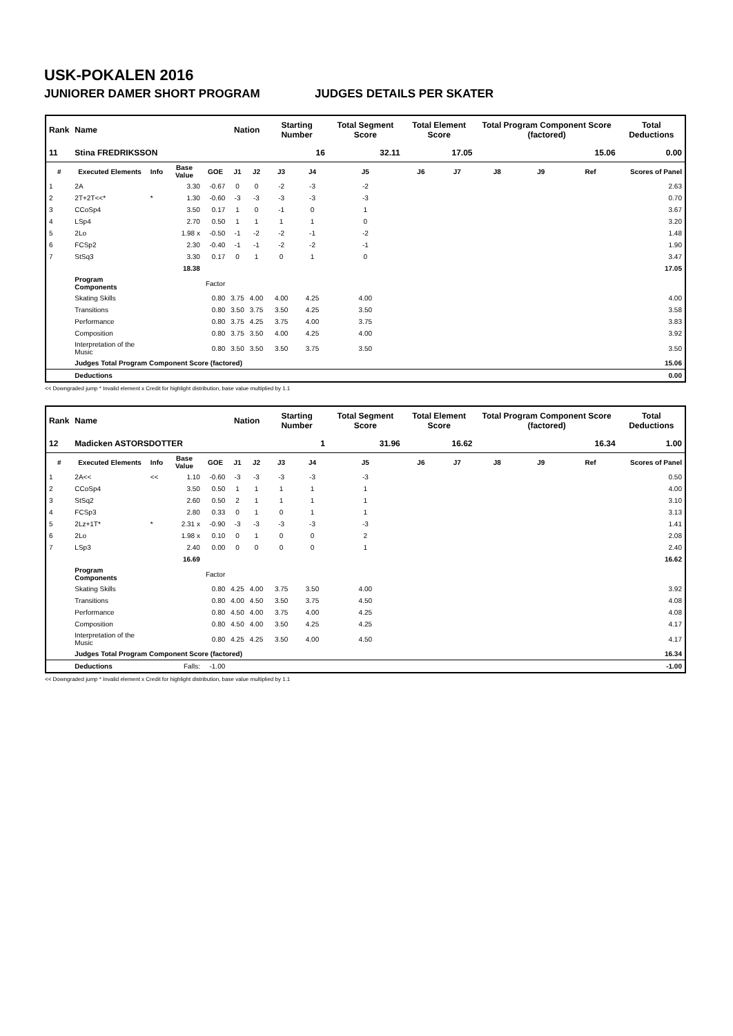USK-POKALEN 2016
JUNIORER DAMER SHORT PROGRAM JUDGES DETAILS PER SKATER
| Rank | Name | | | | Nation | | Starting Number | | Total Segment Score | Total Element Score | | Total Program Component Score (factored) | | | Total Deductions |
| --- | --- | --- | --- | --- | --- | --- | --- | --- | --- | --- | --- | --- | --- | --- | --- |
| 11 | Stina FREDRIKSSON | | | | | | 16 | | 32.11 | 17.05 | | 15.06 | | | 0.00 |
| # | Executed Elements | Info | Base Value | GOE | J1 | J2 | J3 | J4 | J5 | J6 | J7 | J8 | J9 | Ref | Scores of Panel |
| 1 | 2A | | 3.30 | -0.67 | 0 | 0 | -2 | -3 | -2 | | | | | | 2.63 |
| 2 | 2T+2T<<* | * | 1.30 | -0.60 | -3 | -3 | -3 | -3 | -3 | | | | | | 0.70 |
| 3 | CCoSp4 | | 3.50 | 0.17 | 1 | 0 | -1 | 0 | 1 | | | | | | 3.67 |
| 4 | LSp4 | | 2.70 | 0.50 | 1 | 1 | 1 | 1 | 0 | | | | | | 3.20 |
| 5 | 2Lo | | 1.98 x | -0.50 | -1 | -2 | -2 | -1 | -2 | | | | | | 1.48 |
| 6 | FCSp2 | | 2.30 | -0.40 | -1 | -1 | -2 | -2 | -1 | | | | | | 1.90 |
| 7 | StSq3 | | 3.30 | 0.17 | 0 | 1 | 0 | 1 | 0 | | | | | | 3.47 |
| | | | 18.38 | | | | | | | | | | | | 17.05 |
| | Program Components | | | Factor | | | | | | | | | | | |
| | Skating Skills | | | 0.80 | 3.75 | 4.00 | 4.00 | 4.25 | 4.00 | | | | | | 4.00 |
| | Transitions | | | 0.80 | 3.50 | 3.75 | 3.50 | 4.25 | 3.50 | | | | | | 3.58 |
| | Performance | | | 0.80 | 3.75 | 4.25 | 3.75 | 4.00 | 3.75 | | | | | | 3.83 |
| | Composition | | | 0.80 | 3.75 | 3.50 | 4.00 | 4.25 | 4.00 | | | | | | 3.92 |
| | Interpretation of the Music | | | 0.80 | 3.50 | 3.50 | 3.50 | 3.75 | 3.50 | | | | | | 3.50 |
| | Judges Total Program Component Score (factored) | | | | | | | | | | | | | | 15.06 |
| | Deductions | | | | | | | | | | | | | | 0.00 |
<< Downgraded jump * Invalid element x Credit for highlight distribution, base value multiplied by 1.1
| Rank | Name | | | | Nation | | Starting Number | | Total Segment Score | Total Element Score | | Total Program Component Score (factored) | | | Total Deductions |
| --- | --- | --- | --- | --- | --- | --- | --- | --- | --- | --- | --- | --- | --- | --- | --- |
| 12 | Madicken ASTORSDOTTER | | | | | | 1 | | 31.96 | 16.62 | | 16.34 | | | 1.00 |
| # | Executed Elements | Info | Base Value | GOE | J1 | J2 | J3 | J4 | J5 | J6 | J7 | J8 | J9 | Ref | Scores of Panel |
| 1 | 2A<< | << | 1.10 | -0.60 | -3 | -3 | -3 | -3 | -3 | | | | | | 0.50 |
| 2 | CCoSp4 | | 3.50 | 0.50 | 1 | 1 | 1 | 1 | 1 | | | | | | 4.00 |
| 3 | StSq2 | | 2.60 | 0.50 | 2 | 1 | 1 | 1 | 1 | | | | | | 3.10 |
| 4 | FCSp3 | | 2.80 | 0.33 | 0 | 1 | 0 | 1 | 1 | | | | | | 3.13 |
| 5 | 2Lz+1T* | * | 2.31 x | -0.90 | -3 | -3 | -3 | -3 | -3 | | | | | | 1.41 |
| 6 | 2Lo | | 1.98 x | 0.10 | 0 | 1 | 0 | 0 | 2 | | | | | | 2.08 |
| 7 | LSp3 | | 2.40 | 0.00 | 0 | 0 | 0 | 0 | 1 | | | | | | 2.40 |
| | | | 16.69 | | | | | | | | | | | | 16.62 |
| | Program Components | | | Factor | | | | | | | | | | | |
| | Skating Skills | | | 0.80 | 4.25 | 4.00 | 3.75 | 3.50 | 4.00 | | | | | | 3.92 |
| | Transitions | | | 0.80 | 4.00 | 4.50 | 3.50 | 3.75 | 4.50 | | | | | | 4.08 |
| | Performance | | | 0.80 | 4.50 | 4.00 | 3.75 | 4.00 | 4.25 | | | | | | 4.08 |
| | Composition | | | 0.80 | 4.50 | 4.00 | 3.50 | 4.25 | 4.25 | | | | | | 4.17 |
| | Interpretation of the Music | | | 0.80 | 4.25 | 4.25 | 3.50 | 4.00 | 4.50 | | | | | | 4.17 |
| | Judges Total Program Component Score (factored) | | | | | | | | | | | | | | 16.34 |
| | Deductions | | Falls: | -1.00 | | | | | | | | | | | -1.00 |
<< Downgraded jump * Invalid element x Credit for highlight distribution, base value multiplied by 1.1